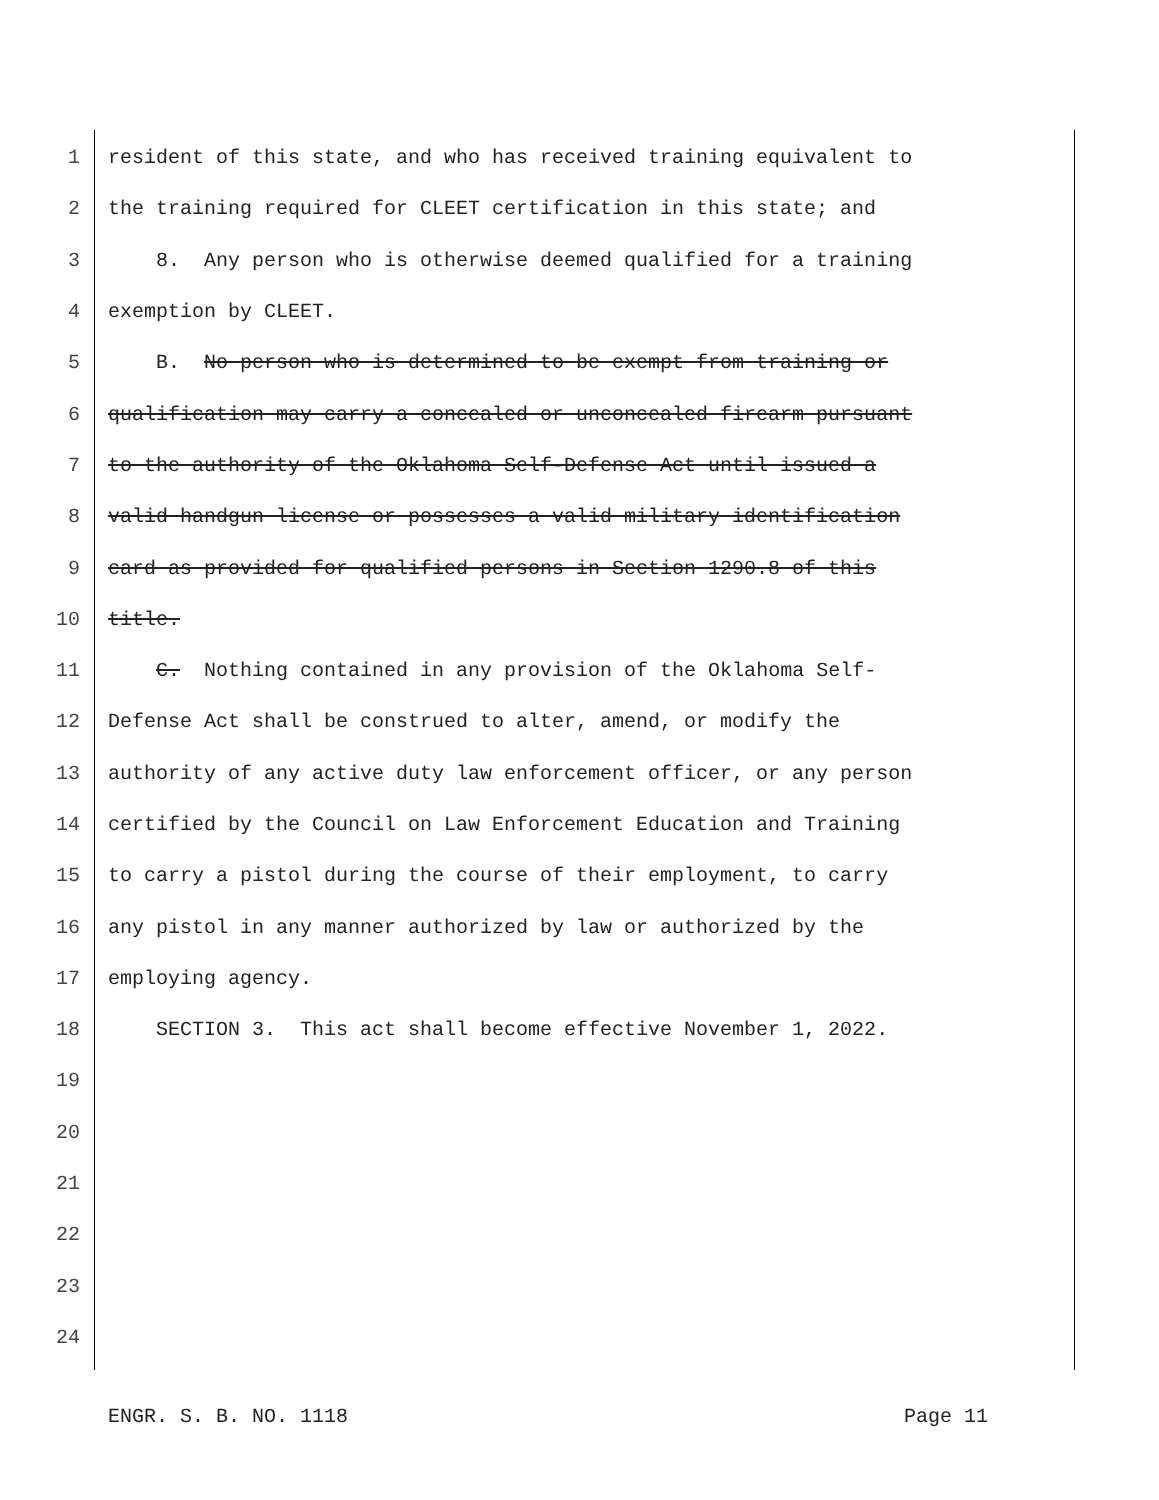1 resident of this state, and who has received training equivalent to
2 the training required for CLEET certification in this state; and
3 8. Any person who is otherwise deemed qualified for a training
4 exemption by CLEET.
5 B. No person who is determined to be exempt from training or
6 qualification may carry a concealed or unconcealed firearm pursuant
7 to the authority of the Oklahoma Self-Defense Act until issued a
8 valid handgun license or possesses a valid military identification
9 card as provided for qualified persons in Section 1290.8 of this
10 title.
11 C. Nothing contained in any provision of the Oklahoma Self-
12 Defense Act shall be construed to alter, amend, or modify the
13 authority of any active duty law enforcement officer, or any person
14 certified by the Council on Law Enforcement Education and Training
15 to carry a pistol during the course of their employment, to carry
16 any pistol in any manner authorized by law or authorized by the
17 employing agency.
18 SECTION 3. This act shall become effective November 1, 2022.
19
20
21
22
23
24
ENGR. S. B. NO. 1118 Page 11